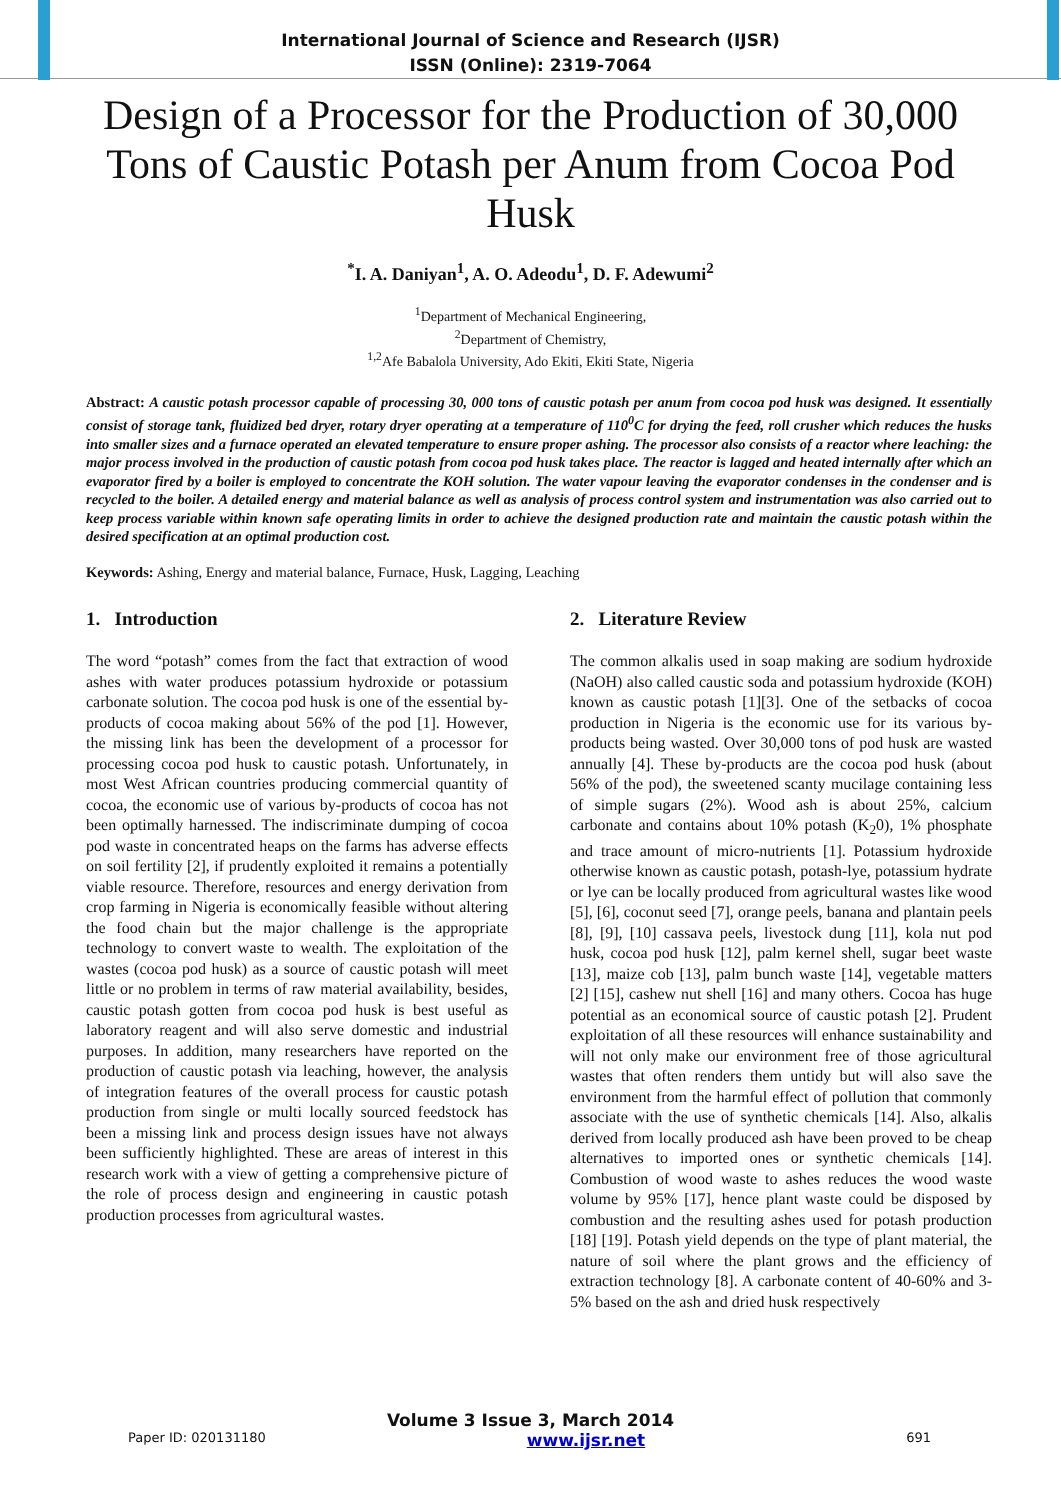International Journal of Science and Research (IJSR)
ISSN (Online): 2319-7064
Design of a Processor for the Production of 30,000 Tons of Caustic Potash per Anum from Cocoa Pod Husk
<sup>*</sup> I. A. Daniyan<sup>1</sup>, A. O. Adeodu<sup>1</sup>, D. F. Adewumi<sup>2</sup>
<sup>1</sup> Department of Mechanical Engineering,
<sup>2</sup> Department of Chemistry,
<sup>1,2</sup>Afe Babalola University, Ado Ekiti, Ekiti State, Nigeria
Abstract: A caustic potash processor capable of processing 30, 000 tons of caustic potash per anum from cocoa pod husk was designed. It essentially consist of storage tank, fluidized bed dryer, rotary dryer operating at a temperature of 110<sup>0</sup>C for drying the feed, roll crusher which reduces the husks into smaller sizes and a furnace operated an elevated temperature to ensure proper ashing. The processor also consists of a reactor where leaching: the major process involved in the production of caustic potash from cocoa pod husk takes place. The reactor is lagged and heated internally after which an evaporator fired by a boiler is employed to concentrate the KOH solution. The water vapour leaving the evaporator condenses in the condenser and is recycled to the boiler. A detailed energy and material balance as well as analysis of process control system and instrumentation was also carried out to keep process variable within known safe operating limits in order to achieve the designed production rate and maintain the caustic potash within the desired specification at an optimal production cost.
Keywords: Ashing, Energy and material balance, Furnace, Husk, Lagging, Leaching
1. Introduction
The word “potash” comes from the fact that extraction of wood ashes with water produces potassium hydroxide or potassium carbonate solution. The cocoa pod husk is one of the essential by-products of cocoa making about 56% of the pod [1]. However, the missing link has been the development of a processor for processing cocoa pod husk to caustic potash. Unfortunately, in most West African countries producing commercial quantity of cocoa, the economic use of various by-products of cocoa has not been optimally harnessed. The indiscriminate dumping of cocoa pod waste in concentrated heaps on the farms has adverse effects on soil fertility [2], if prudently exploited it remains a potentially viable resource. Therefore, resources and energy derivation from crop farming in Nigeria is economically feasible without altering the food chain but the major challenge is the appropriate technology to convert waste to wealth. The exploitation of the wastes (cocoa pod husk) as a source of caustic potash will meet little or no problem in terms of raw material availability, besides, caustic potash gotten from cocoa pod husk is best useful as laboratory reagent and will also serve domestic and industrial purposes. In addition, many researchers have reported on the production of caustic potash via leaching, however, the analysis of integration features of the overall process for caustic potash production from single or multi locally sourced feedstock has been a missing link and process design issues have not always been sufficiently highlighted. These are areas of interest in this research work with a view of getting a comprehensive picture of the role of process design and engineering in caustic potash production processes from agricultural wastes.
2. Literature Review
The common alkalis used in soap making are sodium hydroxide (NaOH) also called caustic soda and potassium hydroxide (KOH) known as caustic potash [1][3]. One of the setbacks of cocoa production in Nigeria is the economic use for its various by-products being wasted. Over 30,000 tons of pod husk are wasted annually [4]. These by-products are the cocoa pod husk (about 56% of the pod), the sweetened scanty mucilage containing less of simple sugars (2%). Wood ash is about 25%, calcium carbonate and contains about 10% potash (K<sub>2</sub>0), 1% phosphate and trace amount of micro-nutrients [1]. Potassium hydroxide otherwise known as caustic potash, potash-lye, potassium hydrate or lye can be locally produced from agricultural wastes like wood [5], [6], coconut seed [7], orange peels, banana and plantain peels [8], [9], [10] cassava peels, livestock dung [11], kola nut pod husk, cocoa pod husk [12], palm kernel shell, sugar beet waste [13], maize cob [13], palm bunch waste [14], vegetable matters [2] [15], cashew nut shell [16] and many others. Cocoa has huge potential as an economical source of caustic potash [2]. Prudent exploitation of all these resources will enhance sustainability and will not only make our environment free of those agricultural wastes that often renders them untidy but will also save the environment from the harmful effect of pollution that commonly associate with the use of synthetic chemicals [14]. Also, alkalis derived from locally produced ash have been proved to be cheap alternatives to imported ones or synthetic chemicals [14]. Combustion of wood waste to ashes reduces the wood waste volume by 95% [17], hence plant waste could be disposed by combustion and the resulting ashes used for potash production [18] [19]. Potash yield depends on the type of plant material, the nature of soil where the plant grows and the efficiency of extraction technology [8]. A carbonate content of 40-60% and 3-5% based on the ash and dried husk respectively
Volume 3 Issue 3, March 2014
Paper ID: 020131180 www.ijsr.net 691